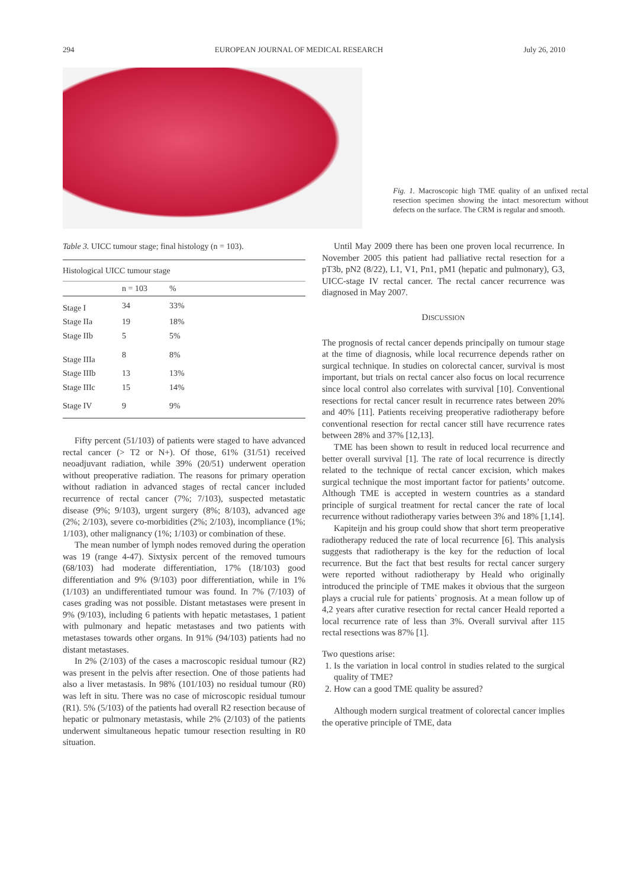294 EUROPEAN JOURNAL OF MEDICAL RESEARCH July 26, 2010
Fig. 1. Macroscopic high TME quality of an unfixed rectal resection specimen showing the intact mesorectum without defects on the surface. The CRM is regular and smooth.
Table 3. UICC tumour stage; final histology (n = 103).
| Histological UICC tumour stage | | | |
| --- | --- | --- | --- |
| | n = 103 | % | |
| Stage I | 34 | 33% | |
| Stage IIa | 19 | 18% | |
| Stage IIb | 5 | 5% | |
| Stage IIIa | 8 | 8% | |
| Stage IIIb | 13 | 13% | |
| Stage IIIc | 15 | 14% | |
| Stage IV | 9 | 9% | |
Fifty percent (51/103) of patients were staged to have advanced rectal cancer (> T2 or N+). Of those, 61% (31/51) received neoadjuvant radiation, while 39% (20/51) underwent operation without preoperative radiation. The reasons for primary operation without radiation in advanced stages of rectal cancer included recurrence of rectal cancer (7%; 7/103), suspected metastatic disease (9%; 9/103), urgent surgery (8%; 8/103), advanced age (2%; 2/103), severe co-morbidities (2%; 2/103), incompliance (1%; 1/103), other malignancy (1%; 1/103) or combination of these.
The mean number of lymph nodes removed during the operation was 19 (range 4-47). Sixtysix percent of the removed tumours (68/103) had moderate differentiation, 17% (18/103) good differentiation and 9% (9/103) poor differentiation, while in 1% (1/103) an undifferentiated tumour was found. In 7% (7/103) of cases grading was not possible. Distant metastases were present in 9% (9/103), including 6 patients with hepatic metastases, 1 patient with pulmonary and hepatic metastases and two patients with metastases towards other organs. In 91% (94/103) patients had no distant metastases.
In 2% (2/103) of the cases a macroscopic residual tumour (R2) was present in the pelvis after resection. One of those patients had also a liver metastasis. In 98% (101/103) no residual tumour (R0) was left in situ. There was no case of microscopic residual tumour (R1). 5% (5/103) of the patients had overall R2 resection because of hepatic or pulmonary metastasis, while 2% (2/103) of the patients underwent simultaneous hepatic tumour resection resulting in R0 situation.
Until May 2009 there has been one proven local recurrence. In November 2005 this patient had palliative rectal resection for a pT3b, pN2 (8/22), L1, V1, Pn1, pM1 (hepatic and pulmonary), G3, UICC-stage IV rectal cancer. The rectal cancer recurrence was diagnosed in May 2007.
DISCUSSION
The prognosis of rectal cancer depends principally on tumour stage at the time of diagnosis, while local recurrence depends rather on surgical technique. In studies on colorectal cancer, survival is most important, but trials on rectal cancer also focus on local recurrence since local control also correlates with survival [10]. Conventional resections for rectal cancer result in recurrence rates between 20% and 40% [11]. Patients receiving preoperative radiotherapy before conventional resection for rectal cancer still have recurrence rates between 28% and 37% [12,13].
TME has been shown to result in reduced local recurrence and better overall survival [1]. The rate of local recurrence is directly related to the technique of rectal cancer excision, which makes surgical technique the most important factor for patients’ outcome. Although TME is accepted in western countries as a standard principle of surgical treatment for rectal cancer the rate of local recurrence without radiotherapy varies between 3% and 18% [1,14].
Kapiteijn and his group could show that short term preoperative radiotherapy reduced the rate of local recurrence [6]. This analysis suggests that radiotherapy is the key for the reduction of local recurrence. But the fact that best results for rectal cancer surgery were reported without radiotherapy by Heald who originally introduced the principle of TME makes it obvious that the surgeon plays a crucial rule for patients` prognosis. At a mean follow up of 4,2 years after curative resection for rectal cancer Heald reported a local recurrence rate of less than 3%. Overall survival after 115 rectal resections was 87% [1].
Two questions arise:
1. Is the variation in local control in studies related to the surgical quality of TME?
2. How can a good TME quality be assured?
Although modern surgical treatment of colorectal cancer implies the operative principle of TME, data